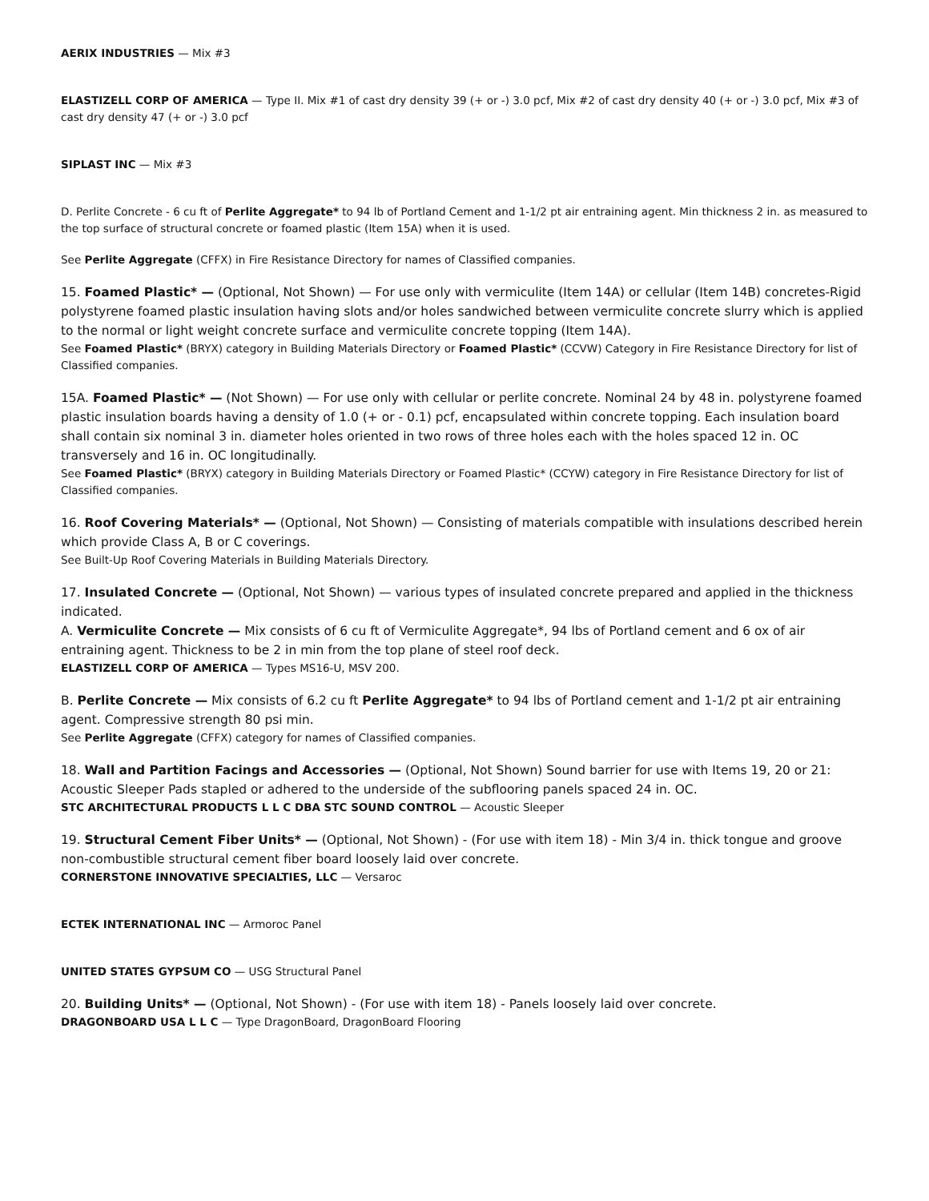AERIX INDUSTRIES — Mix #3
ELASTIZELL CORP OF AMERICA — Type II. Mix #1 of cast dry density 39 (+ or -) 3.0 pcf, Mix #2 of cast dry density 40 (+ or -) 3.0 pcf, Mix #3 of cast dry density 47 (+ or -) 3.0 pcf
SIPLAST INC — Mix #3
D. Perlite Concrete - 6 cu ft of Perlite Aggregate* to 94 lb of Portland Cement and 1-1/2 pt air entraining agent. Min thickness 2 in. as measured to the top surface of structural concrete or foamed plastic (Item 15A) when it is used.
See Perlite Aggregate (CFFX) in Fire Resistance Directory for names of Classified companies.
15. Foamed Plastic* — (Optional, Not Shown) — For use only with vermiculite (Item 14A) or cellular (Item 14B) concretes-Rigid polystyrene foamed plastic insulation having slots and/or holes sandwiched between vermiculite concrete slurry which is applied to the normal or light weight concrete surface and vermiculite concrete topping (Item 14A).
See Foamed Plastic* (BRYX) category in Building Materials Directory or Foamed Plastic* (CCVW) Category in Fire Resistance Directory for list of Classified companies.
15A. Foamed Plastic* — (Not Shown) — For use only with cellular or perlite concrete. Nominal 24 by 48 in. polystyrene foamed plastic insulation boards having a density of 1.0 (+ or - 0.1) pcf, encapsulated within concrete topping. Each insulation board shall contain six nominal 3 in. diameter holes oriented in two rows of three holes each with the holes spaced 12 in. OC transversely and 16 in. OC longitudinally.
See Foamed Plastic* (BRYX) category in Building Materials Directory or Foamed Plastic* (CCYW) category in Fire Resistance Directory for list of Classified companies.
16. Roof Covering Materials* — (Optional, Not Shown) — Consisting of materials compatible with insulations described herein which provide Class A, B or C coverings.
See Built-Up Roof Covering Materials in Building Materials Directory.
17. Insulated Concrete — (Optional, Not Shown) — various types of insulated concrete prepared and applied in the thickness indicated.
A. Vermiculite Concrete — Mix consists of 6 cu ft of Vermiculite Aggregate*, 94 lbs of Portland cement and 6 ox of air entraining agent. Thickness to be 2 in min from the top plane of steel roof deck.
ELASTIZELL CORP OF AMERICA — Types MS16-U, MSV 200.
B. Perlite Concrete — Mix consists of 6.2 cu ft Perlite Aggregate* to 94 lbs of Portland cement and 1-1/2 pt air entraining agent. Compressive strength 80 psi min.
See Perlite Aggregate (CFFX) category for names of Classified companies.
18. Wall and Partition Facings and Accessories — (Optional, Not Shown) Sound barrier for use with Items 19, 20 or 21: Acoustic Sleeper Pads stapled or adhered to the underside of the subflooring panels spaced 24 in. OC.
STC ARCHITECTURAL PRODUCTS L L C DBA STC SOUND CONTROL — Acoustic Sleeper
19. Structural Cement Fiber Units* — (Optional, Not Shown) - (For use with item 18) - Min 3/4 in. thick tongue and groove non-combustible structural cement fiber board loosely laid over concrete.
CORNERSTONE INNOVATIVE SPECIALTIES, LLC — Versaroc
ECTEK INTERNATIONAL INC — Armoroc Panel
UNITED STATES GYPSUM CO — USG Structural Panel
20. Building Units* — (Optional, Not Shown) - (For use with item 18) - Panels loosely laid over concrete.
DRAGONBOARD USA L L C — Type DragonBoard, DragonBoard Flooring